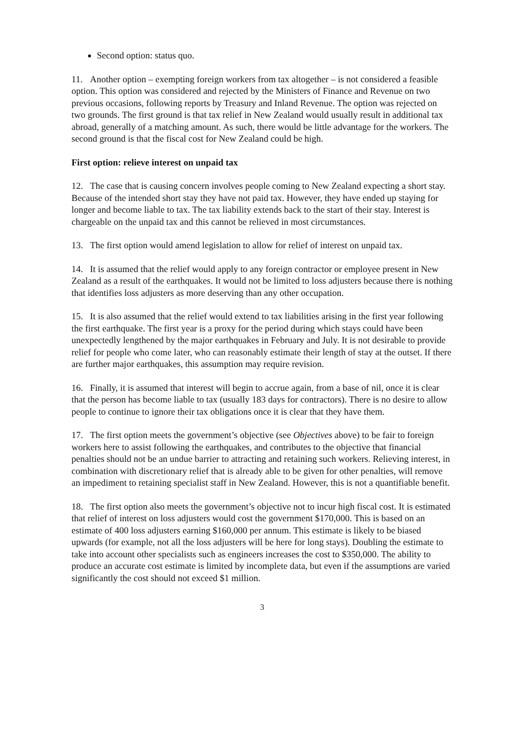Second option: status quo.
11. Another option – exempting foreign workers from tax altogether – is not considered a feasible option. This option was considered and rejected by the Ministers of Finance and Revenue on two previous occasions, following reports by Treasury and Inland Revenue. The option was rejected on two grounds. The first ground is that tax relief in New Zealand would usually result in additional tax abroad, generally of a matching amount. As such, there would be little advantage for the workers. The second ground is that the fiscal cost for New Zealand could be high.
First option: relieve interest on unpaid tax
12. The case that is causing concern involves people coming to New Zealand expecting a short stay. Because of the intended short stay they have not paid tax. However, they have ended up staying for longer and become liable to tax. The tax liability extends back to the start of their stay. Interest is chargeable on the unpaid tax and this cannot be relieved in most circumstances.
13. The first option would amend legislation to allow for relief of interest on unpaid tax.
14. It is assumed that the relief would apply to any foreign contractor or employee present in New Zealand as a result of the earthquakes. It would not be limited to loss adjusters because there is nothing that identifies loss adjusters as more deserving than any other occupation.
15. It is also assumed that the relief would extend to tax liabilities arising in the first year following the first earthquake. The first year is a proxy for the period during which stays could have been unexpectedly lengthened by the major earthquakes in February and July. It is not desirable to provide relief for people who come later, who can reasonably estimate their length of stay at the outset. If there are further major earthquakes, this assumption may require revision.
16. Finally, it is assumed that interest will begin to accrue again, from a base of nil, once it is clear that the person has become liable to tax (usually 183 days for contractors). There is no desire to allow people to continue to ignore their tax obligations once it is clear that they have them.
17. The first option meets the government’s objective (see Objectives above) to be fair to foreign workers here to assist following the earthquakes, and contributes to the objective that financial penalties should not be an undue barrier to attracting and retaining such workers. Relieving interest, in combination with discretionary relief that is already able to be given for other penalties, will remove an impediment to retaining specialist staff in New Zealand. However, this is not a quantifiable benefit.
18. The first option also meets the government’s objective not to incur high fiscal cost. It is estimated that relief of interest on loss adjusters would cost the government $170,000. This is based on an estimate of 400 loss adjusters earning $160,000 per annum. This estimate is likely to be biased upwards (for example, not all the loss adjusters will be here for long stays). Doubling the estimate to take into account other specialists such as engineers increases the cost to $350,000. The ability to produce an accurate cost estimate is limited by incomplete data, but even if the assumptions are varied significantly the cost should not exceed $1 million.
3